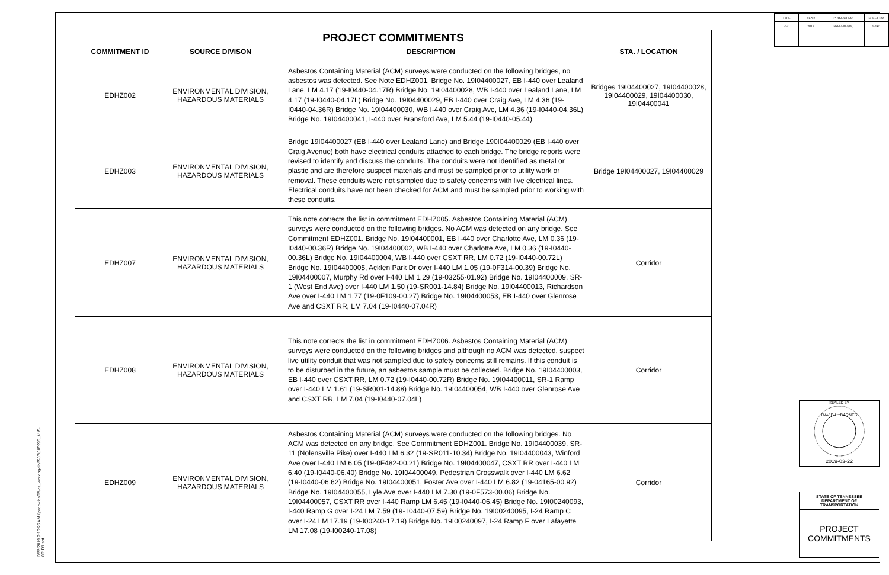3/22/2019 9:16:26 AM \\prdpwics02\ics_workingdir\2507\305995_41\5-001B1.sht
| TYPE | YEAR | PROJECT NO. | SHEET NO. |
| RFC | 2019 | NH-I-440-4(84) | 5-1B1 |
| PROJECT COMMITMENTS | | | |
| --- | --- | --- | --- |
| COMMITMENT ID | SOURCE DIVISON | DESCRIPTION | STA. / LOCATION |
| EDHZ002 | ENVIRONMENTAL DIVISION, HAZARDOUS MATERIALS | Asbestos Containing Material (ACM) surveys were conducted on the following bridges, no asbestos was detected. See Note EDHZ001. Bridge No. 19I04400027, EB I-440 over Lealand Lane, LM 4.17 (19-I0440-04.17R) Bridge No. 19I04400028, WB I-440 over Lealand Lane, LM 4.17 (19-I0440-04.17L) Bridge No. 19I04400029, EB I-440 over Craig Ave, LM 4.36 (19-I0440-04.36R) Bridge No. 19I04400030, WB I-440 over Craig Ave, LM 4.36 (19-I0440-04.36L) Bridge No. 19I04400041, I-440 over Bransford Ave, LM 5.44 (19-I0440-05.44) | Bridges 19I04400027, 19I04400028, 19I04400029, 19I04400030, 19I04400041 |
| EDHZ003 | ENVIRONMENTAL DIVISION, HAZARDOUS MATERIALS | Bridge 19I04400027 (EB I-440 over Lealand Lane) and Bridge 190I04400029 (EB I-440 over Craig Avenue) both have electrical conduits attached to each bridge. The bridge reports were revised to identify and discuss the conduits. The conduits were not identified as metal or plastic and are therefore suspect materials and must be sampled prior to utility work or removal. These conduits were not sampled due to safety concerns with live electrical lines. Electrical conduits have not been checked for ACM and must be sampled prior to working with these conduits. | Bridge 19I04400027, 19I04400029 |
| EDHZ007 | ENVIRONMENTAL DIVISION, HAZARDOUS MATERIALS | This note corrects the list in commitment EDHZ005. Asbestos Containing Material (ACM) surveys were conducted on the following bridges. No ACM was detected on any bridge. See Commitment EDHZ001. Bridge No. 19I04400001, EB I-440 over Charlotte Ave, LM 0.36 (19-I0440-00.36R) Bridge No. 19I04400002, WB I-440 over Charlotte Ave, LM 0.36 (19-I0440-00.36L) Bridge No. 19I04400004, WB I-440 over CSXT RR, LM 0.72 (19-I0440-00.72L) Bridge No. 19I04400005, Acklen Park Dr over I-440 LM 1.05 (19-0F314-00.39) Bridge No. 19I04400007, Murphy Rd over I-440 LM 1.29 (19-03255-01.92) Bridge No. 19I04400009, SR-1 (West End Ave) over I-440 LM 1.50 (19-SR001-14.84) Bridge No. 19I04400013, Richardson Ave over I-440 LM 1.77 (19-0F109-00.27) Bridge No. 19I04400053, EB I-440 over Glenrose Ave and CSXT RR, LM 7.04 (19-I0440-07.04R) | Corridor |
| EDHZ008 | ENVIRONMENTAL DIVISION, HAZARDOUS MATERIALS | This note corrects the list in commitment EDHZ006. Asbestos Containing Material (ACM) surveys were conducted on the following bridges and although no ACM was detected, suspect live utility conduit that was not sampled due to safety concerns still remains. If this conduit is to be disturbed in the future, an asbestos sample must be collected. Bridge No. 19I04400003, EB I-440 over CSXT RR, LM 0.72 (19-I0440-00.72R) Bridge No. 19I04400011, SR-1 Ramp over I-440 LM 1.61 (19-SR001-14.88) Bridge No. 19I04400054, WB I-440 over Glenrose Ave and CSXT RR, LM 7.04 (19-I0440-07.04L) | Corridor |
| EDHZ009 | ENVIRONMENTAL DIVISION, HAZARDOUS MATERIALS | Asbestos Containing Material (ACM) surveys were conducted on the following bridges. No ACM was detected on any bridge. See Commitment EDHZ001. Bridge No. 19I04400039, SR-11 (Nolensville Pike) over I-440 LM 6.32 (19-SR011-10.34) Bridge No. 19I04400043, Winford Ave over I-440 LM 6.05 (19-0F482-00.21) Bridge No. 19I04400047, CSXT RR over I-440 LM 6.40 (19-I0440-06.40) Bridge No. 19I04400049, Pedestrian Crosswalk over I-440 LM 6.62 (19-I0440-06.62) Bridge No. 19I04400051, Foster Ave over I-440 LM 6.82 (19-04165-00.92) Bridge No. 19I04400055, Lyle Ave over I-440 LM 7.30 (19-0F573-00.06) Bridge No. 19I04400057, CSXT RR over I-440 Ramp LM 6.45 (19-I0440-06.45) Bridge No. 19I00240093, I-440 Ramp G over I-24 LM 7.59 (19- I0440-07.59) Bridge No. 19I00240095, I-24 Ramp C over I-24 LM 17.19 (19-I00240-17.19) Bridge No. 19I00240097, I-24 Ramp F over Lafayette LM 17.08 (19-I00240-17.08) | Corridor |
SEALED BY
DAVID H. BARNES
2019-03-22
STATE OF TENNESSEE
DEPARTMENT OF
TRANSPORTATION
PROJECT
COMMITMENTS